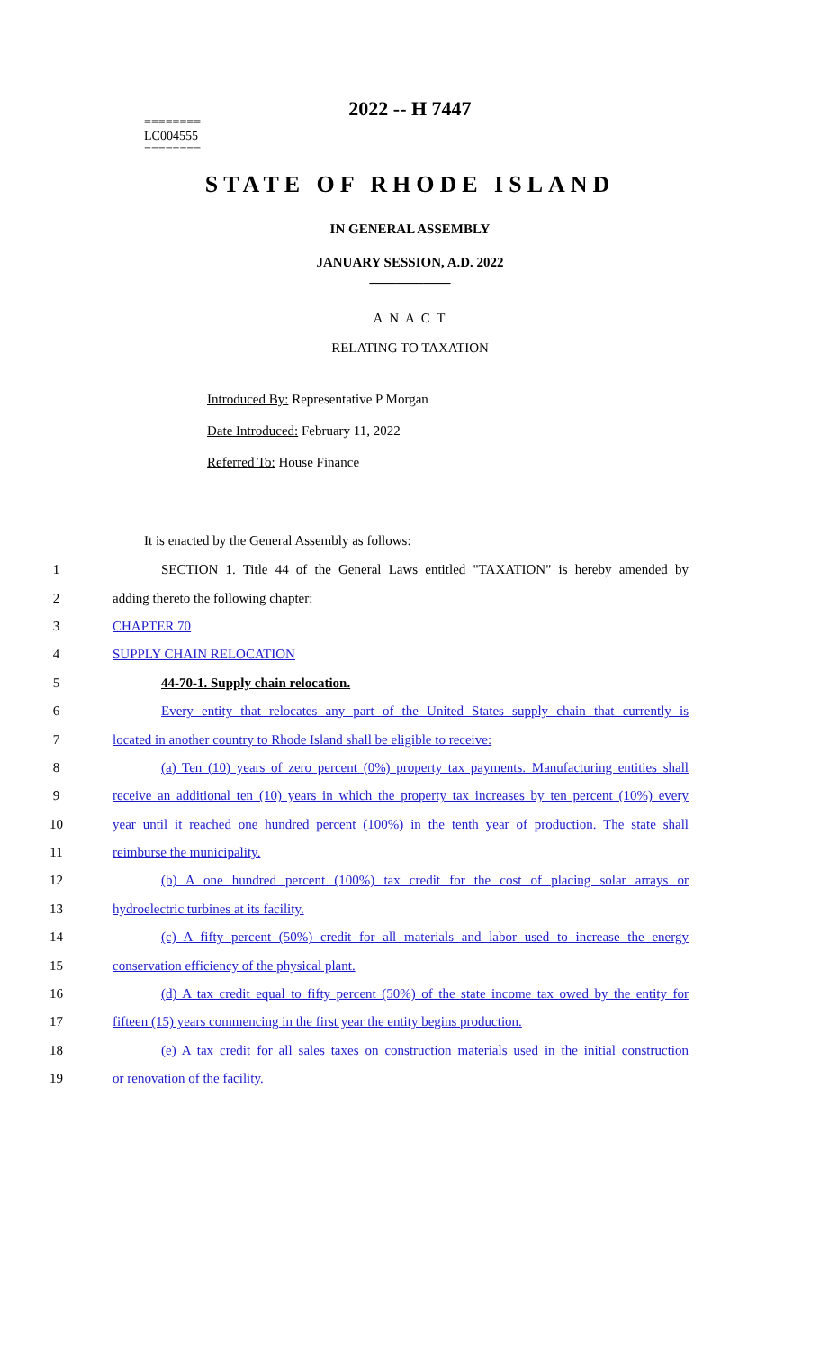========
LC004555
========
2022 -- H 7447
STATE OF RHODE ISLAND
IN GENERAL ASSEMBLY
JANUARY SESSION, A.D. 2022
____________
A N A C T
RELATING TO TAXATION
Introduced By: Representative P Morgan
Date Introduced: February 11, 2022
Referred To: House Finance
It is enacted by the General Assembly as follows:
1 SECTION 1. Title 44 of the General Laws entitled "TAXATION" is hereby amended by
2 adding thereto the following chapter:
3 CHAPTER 70
4 SUPPLY CHAIN RELOCATION
5 44-70-1. Supply chain relocation.
6 Every entity that relocates any part of the United States supply chain that currently is
7 located in another country to Rhode Island shall be eligible to receive:
8 (a) Ten (10) years of zero percent (0%) property tax payments. Manufacturing entities shall
9 receive an additional ten (10) years in which the property tax increases by ten percent (10%) every
10 year until it reached one hundred percent (100%) in the tenth year of production. The state shall
11 reimburse the municipality.
12 (b) A one hundred percent (100%) tax credit for the cost of placing solar arrays or
13 hydroelectric turbines at its facility.
14 (c) A fifty percent (50%) credit for all materials and labor used to increase the energy
15 conservation efficiency of the physical plant.
16 (d) A tax credit equal to fifty percent (50%) of the state income tax owed by the entity for
17 fifteen (15) years commencing in the first year the entity begins production.
18 (e) A tax credit for all sales taxes on construction materials used in the initial construction
19 or renovation of the facility.